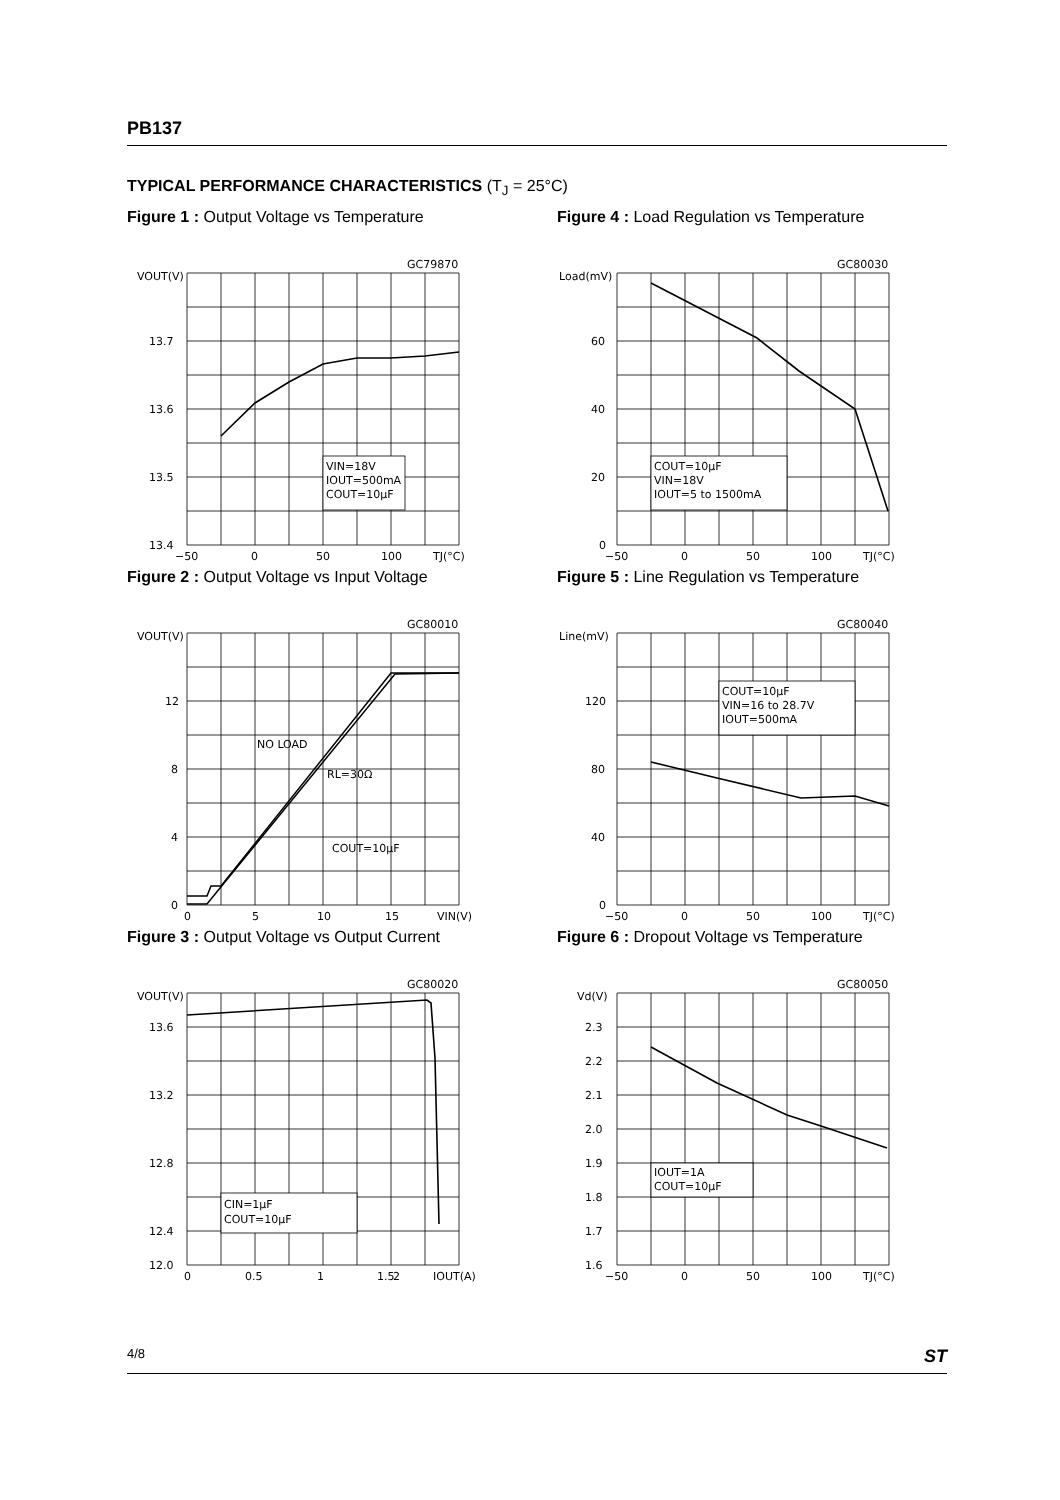PB137
TYPICAL PERFORMANCE CHARACTERISTICS (T<sub>J</sub> = 25°C)
Figure 1 : Output Voltage vs Temperature
GC79870
VIN=18V
IOUT=500mA
COUT=10µF
VOUT(V)
13.7
13.6
13.5
13.4
−50
0
50
100
TJ(°C)
Figure 4 : Load Regulation vs Temperature
GC80030
COUT=10µF
VIN=18V
IOUT=5 to 1500mA
Load(mV)
60
40
20
0
−50
0
50
100
TJ(°C)
Figure 2 : Output Voltage vs Input Voltage
GC80010
NO LOAD
RL=30Ω
COUT=10µF
VOUT(V)
12
8
4
0
0
5
10
15
VIN(V)
Figure 5 : Line Regulation vs Temperature
GC80040
COUT=10µF
VIN=16 to 28.7V
IOUT=500mA
Line(mV)
120
80
40
0
−50
0
50
100
TJ(°C)
Figure 3 : Output Voltage vs Output Current
GC80020
CIN=1µF
COUT=10µF
VOUT(V)
13.6
13.2
12.8
12.4
12.0
0
0.5
1
1.5
2
IOUT(A)
Figure 6 : Dropout Voltage vs Temperature
GC80050
IOUT=1A
COUT=10µF
Vd(V)
2.3
2.2
2.1
2.0
1.9
1.8
1.7
1.6
−50
0
50
100
TJ(°C)
4/8 ST